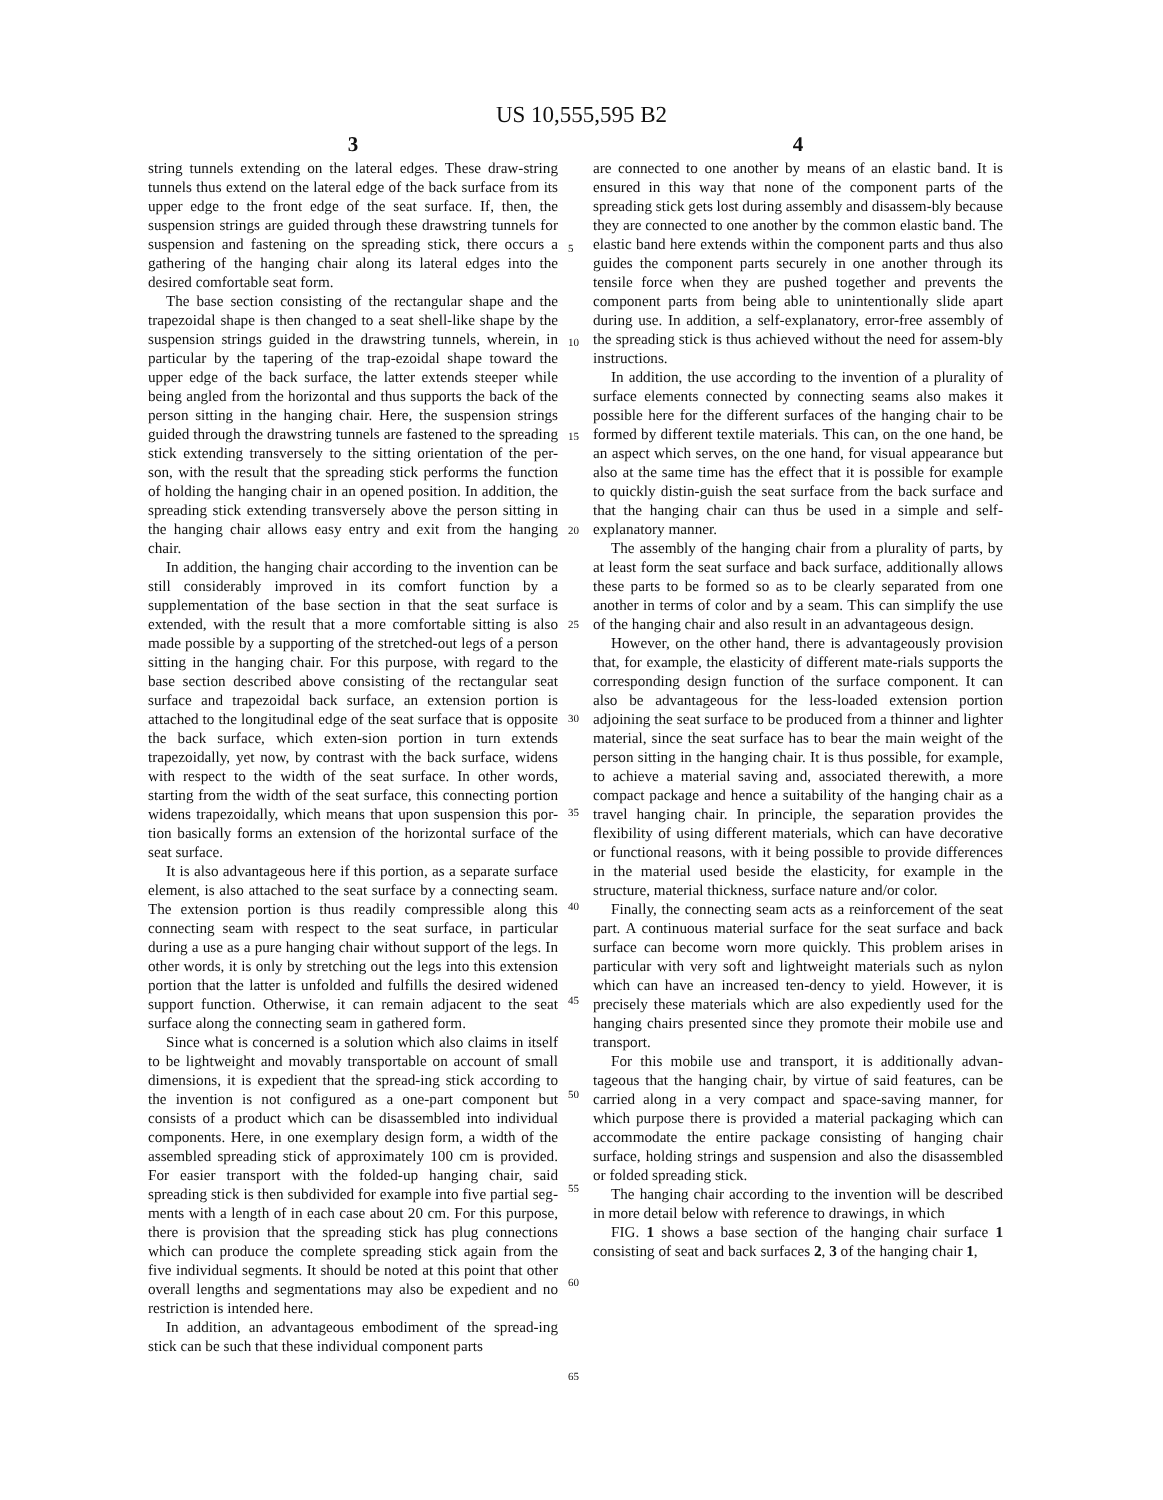US 10,555,595 B2
3
string tunnels extending on the lateral edges. These draw-string tunnels thus extend on the lateral edge of the back surface from its upper edge to the front edge of the seat surface. If, then, the suspension strings are guided through these drawstring tunnels for suspension and fastening on the spreading stick, there occurs a gathering of the hanging chair along its lateral edges into the desired comfortable seat form.
The base section consisting of the rectangular shape and the trapezoidal shape is then changed to a seat shell-like shape by the suspension strings guided in the drawstring tunnels, wherein, in particular by the tapering of the trap-ezoidal shape toward the upper edge of the back surface, the latter extends steeper while being angled from the horizontal and thus supports the back of the person sitting in the hanging chair. Here, the suspension strings guided through the drawstring tunnels are fastened to the spreading stick extending transversely to the sitting orientation of the per-son, with the result that the spreading stick performs the function of holding the hanging chair in an opened position. In addition, the spreading stick extending transversely above the person sitting in the hanging chair allows easy entry and exit from the hanging chair.
In addition, the hanging chair according to the invention can be still considerably improved in its comfort function by a supplementation of the base section in that the seat surface is extended, with the result that a more comfortable sitting is also made possible by a supporting of the stretched-out legs of a person sitting in the hanging chair. For this purpose, with regard to the base section described above consisting of the rectangular seat surface and trapezoidal back surface, an extension portion is attached to the longitudinal edge of the seat surface that is opposite the back surface, which exten-sion portion in turn extends trapezoidally, yet now, by contrast with the back surface, widens with respect to the width of the seat surface. In other words, starting from the width of the seat surface, this connecting portion widens trapezoidally, which means that upon suspension this por-tion basically forms an extension of the horizontal surface of the seat surface.
It is also advantageous here if this portion, as a separate surface element, is also attached to the seat surface by a connecting seam. The extension portion is thus readily compressible along this connecting seam with respect to the seat surface, in particular during a use as a pure hanging chair without support of the legs. In other words, it is only by stretching out the legs into this extension portion that the latter is unfolded and fulfills the desired widened support function. Otherwise, it can remain adjacent to the seat surface along the connecting seam in gathered form.
Since what is concerned is a solution which also claims in itself to be lightweight and movably transportable on account of small dimensions, it is expedient that the spread-ing stick according to the invention is not configured as a one-part component but consists of a product which can be disassembled into individual components. Here, in one exemplary design form, a width of the assembled spreading stick of approximately 100 cm is provided. For easier transport with the folded-up hanging chair, said spreading stick is then subdivided for example into five partial seg-ments with a length of in each case about 20 cm. For this purpose, there is provision that the spreading stick has plug connections which can produce the complete spreading stick again from the five individual segments. It should be noted at this point that other overall lengths and segmentations may also be expedient and no restriction is intended here.
In addition, an advantageous embodiment of the spread-ing stick can be such that these individual component parts
4
are connected to one another by means of an elastic band. It is ensured in this way that none of the component parts of the spreading stick gets lost during assembly and disassem-bly because they are connected to one another by the common elastic band. The elastic band here extends within the component parts and thus also guides the component parts securely in one another through its tensile force when they are pushed together and prevents the component parts from being able to unintentionally slide apart during use. In addition, a self-explanatory, error-free assembly of the spreading stick is thus achieved without the need for assem-bly instructions.
In addition, the use according to the invention of a plurality of surface elements connected by connecting seams also makes it possible here for the different surfaces of the hanging chair to be formed by different textile materials. This can, on the one hand, be an aspect which serves, on the one hand, for visual appearance but also at the same time has the effect that it is possible for example to quickly distin-guish the seat surface from the back surface and that the hanging chair can thus be used in a simple and self-explanatory manner.
The assembly of the hanging chair from a plurality of parts, by at least form the seat surface and back surface, additionally allows these parts to be formed so as to be clearly separated from one another in terms of color and by a seam. This can simplify the use of the hanging chair and also result in an advantageous design.
However, on the other hand, there is advantageously provision that, for example, the elasticity of different mate-rials supports the corresponding design function of the surface component. It can also be advantageous for the less-loaded extension portion adjoining the seat surface to be produced from a thinner and lighter material, since the seat surface has to bear the main weight of the person sitting in the hanging chair. It is thus possible, for example, to achieve a material saving and, associated therewith, a more compact package and hence a suitability of the hanging chair as a travel hanging chair. In principle, the separation provides the flexibility of using different materials, which can have decorative or functional reasons, with it being possible to provide differences in the material used beside the elasticity, for example in the structure, material thickness, surface nature and/or color.
Finally, the connecting seam acts as a reinforcement of the seat part. A continuous material surface for the seat surface and back surface can become worn more quickly. This problem arises in particular with very soft and lightweight materials such as nylon which can have an increased ten-dency to yield. However, it is precisely these materials which are also expediently used for the hanging chairs presented since they promote their mobile use and transport.
For this mobile use and transport, it is additionally advan-tageous that the hanging chair, by virtue of said features, can be carried along in a very compact and space-saving manner, for which purpose there is provided a material packaging which can accommodate the entire package consisting of hanging chair surface, holding strings and suspension and also the disassembled or folded spreading stick.
The hanging chair according to the invention will be described in more detail below with reference to drawings, in which
FIG. 1 shows a base section of the hanging chair surface 1 consisting of seat and back surfaces 2, 3 of the hanging chair 1,
5
10
15
20
25
30
35
40
45
50
55
60
65